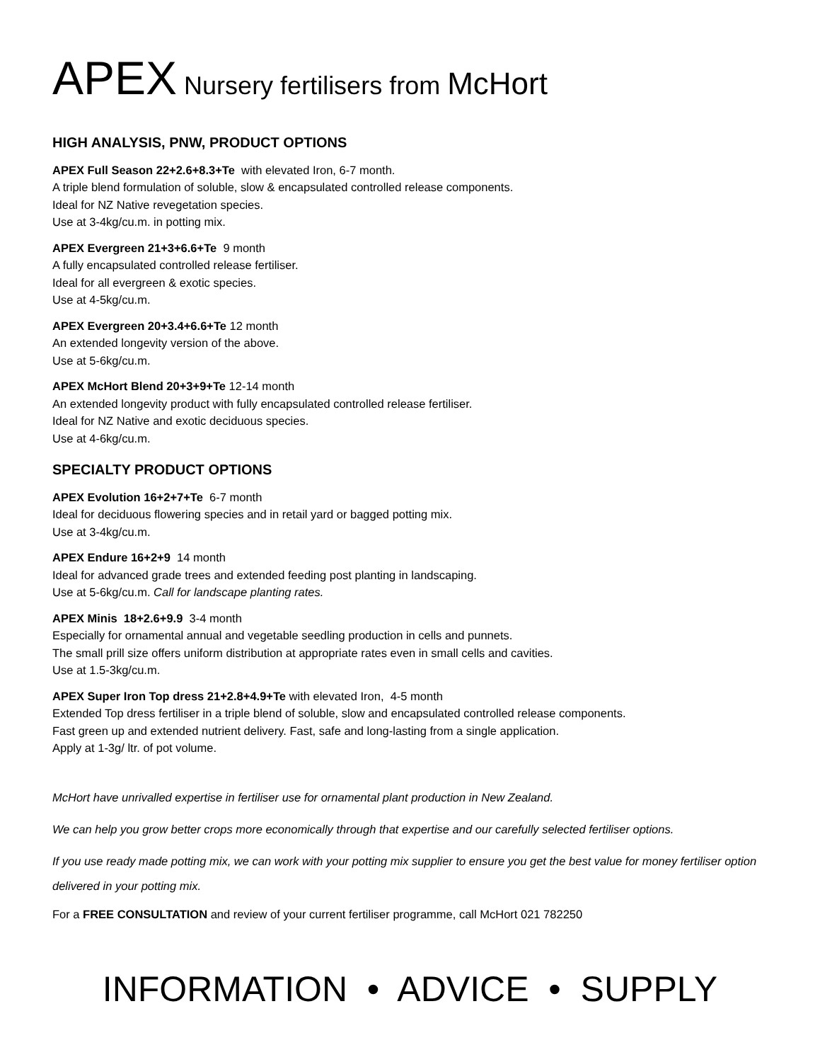APEX Nursery fertilisers from McHort
HIGH ANALYSIS, PNW, PRODUCT OPTIONS
APEX Full Season 22+2.6+8.3+Te with elevated Iron, 6-7 month.
A triple blend formulation of soluble, slow & encapsulated controlled release components.
Ideal for NZ Native revegetation species.
Use at 3-4kg/cu.m. in potting mix.
APEX Evergreen 21+3+6.6+Te 9 month
A fully encapsulated controlled release fertiliser.
Ideal for all evergreen & exotic species.
Use at 4-5kg/cu.m.
APEX Evergreen 20+3.4+6.6+Te 12 month
An extended longevity version of the above.
Use at 5-6kg/cu.m.
APEX McHort Blend 20+3+9+Te 12-14 month
An extended longevity product with fully encapsulated controlled release fertiliser.
Ideal for NZ Native and exotic deciduous species.
Use at 4-6kg/cu.m.
SPECIALTY PRODUCT OPTIONS
APEX Evolution 16+2+7+Te 6-7 month
Ideal for deciduous flowering species and in retail yard or bagged potting mix.
Use at 3-4kg/cu.m.
APEX Endure 16+2+9 14 month
Ideal for advanced grade trees and extended feeding post planting in landscaping.
Use at 5-6kg/cu.m. Call for landscape planting rates.
APEX Minis 18+2.6+9.9 3-4 month
Especially for ornamental annual and vegetable seedling production in cells and punnets.
The small prill size offers uniform distribution at appropriate rates even in small cells and cavities.
Use at 1.5-3kg/cu.m.
APEX Super Iron Top dress 21+2.8+4.9+Te with elevated Iron, 4-5 month
Extended Top dress fertiliser in a triple blend of soluble, slow and encapsulated controlled release components.
Fast green up and extended nutrient delivery. Fast, safe and long-lasting from a single application.
Apply at 1-3g/ ltr. of pot volume.
McHort have unrivalled expertise in fertiliser use for ornamental plant production in New Zealand.
We can help you grow better crops more economically through that expertise and our carefully selected fertiliser options.
If you use ready made potting mix, we can work with your potting mix supplier to ensure you get the best value for money fertiliser option delivered in your potting mix.
For a FREE CONSULTATION and review of your current fertiliser programme, call McHort 021 782250
INFORMATION • ADVICE • SUPPLY